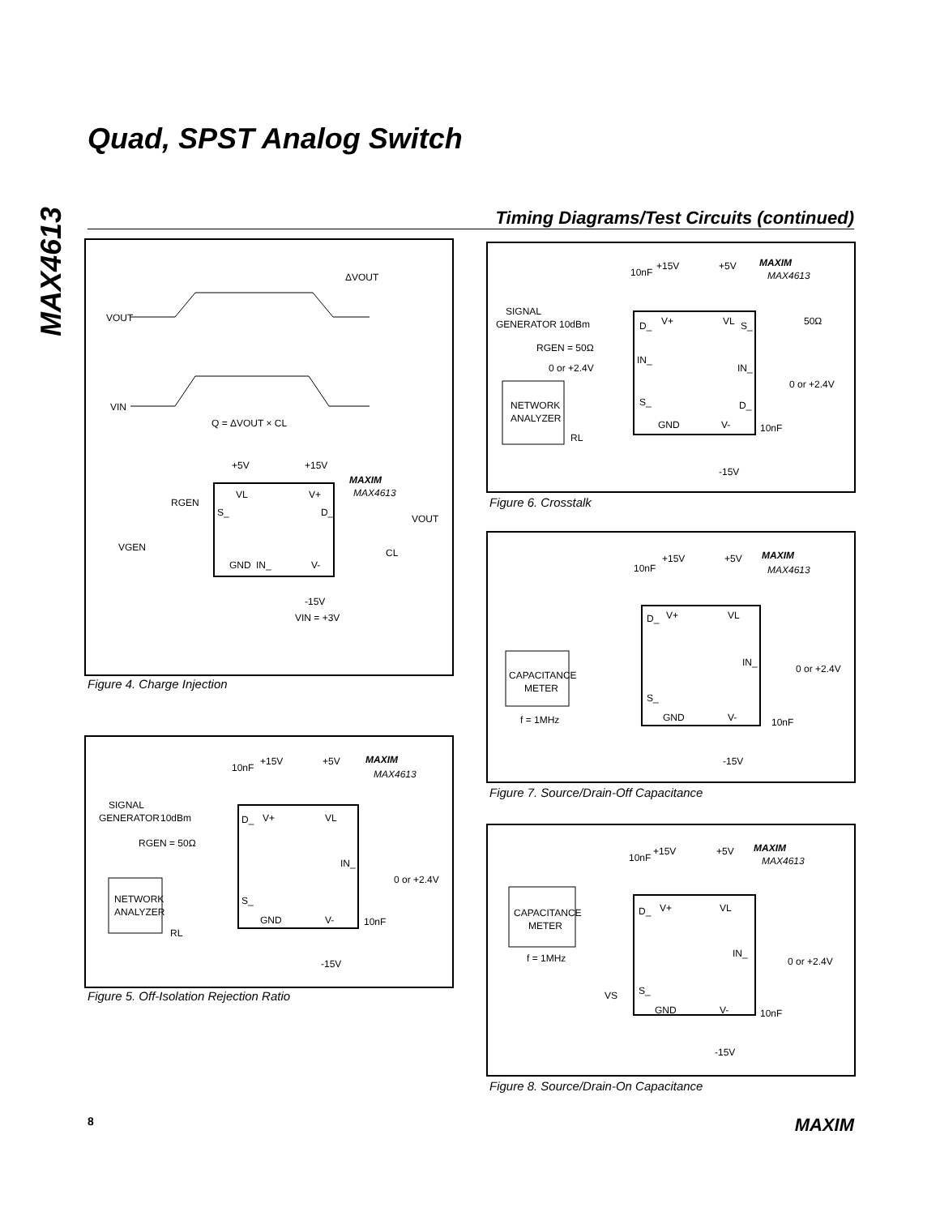Quad, SPST Analog Switch
MAX4613
Timing Diagrams/Test Circuits (continued)
VOUT
ΔVOUT
VIN
Q = ΔVOUT × CL
+5V
+15V
MAXIM
MAX4613
VL
V+
S_
D_
RGEN
VGEN
VOUT
CL
GND
IN_
V-
-15V
VIN = +3V
Figure 4. Charge Injection
10nF
+15V
+5V
MAXIM
MAX4613
SIGNAL
GENERATOR
10dBm
RGEN = 50Ω
NETWORK
ANALYZER
RL
D_
V+
VL
IN_
S_
GND
V-
0 or +2.4V
10nF
-15V
Figure 5. Off-Isolation Rejection Ratio
10nF
+15V
+5V
MAXIM
MAX4613
SIGNAL
GENERATOR
10dBm
RGEN = 50Ω
0 or +2.4V
NETWORK
ANALYZER
RL
D_
V+
VL
S_
IN_
IN_
S_
D_
GND
V-
50Ω
0 or +2.4V
10nF
-15V
Figure 6. Crosstalk
10nF
+15V
+5V
MAXIM
MAX4613
CAPACITANCE
METER
f = 1MHz
D_
V+
VL
IN_
S_
GND
V-
0 or +2.4V
10nF
-15V
Figure 7. Source/Drain-Off Capacitance
10nF
+15V
+5V
MAXIM
MAX4613
CAPACITANCE
METER
f = 1MHz
D_
V+
VL
IN_
VS
S_
GND
V-
0 or +2.4V
10nF
-15V
Figure 8. Source/Drain-On Capacitance
8 MAXIM